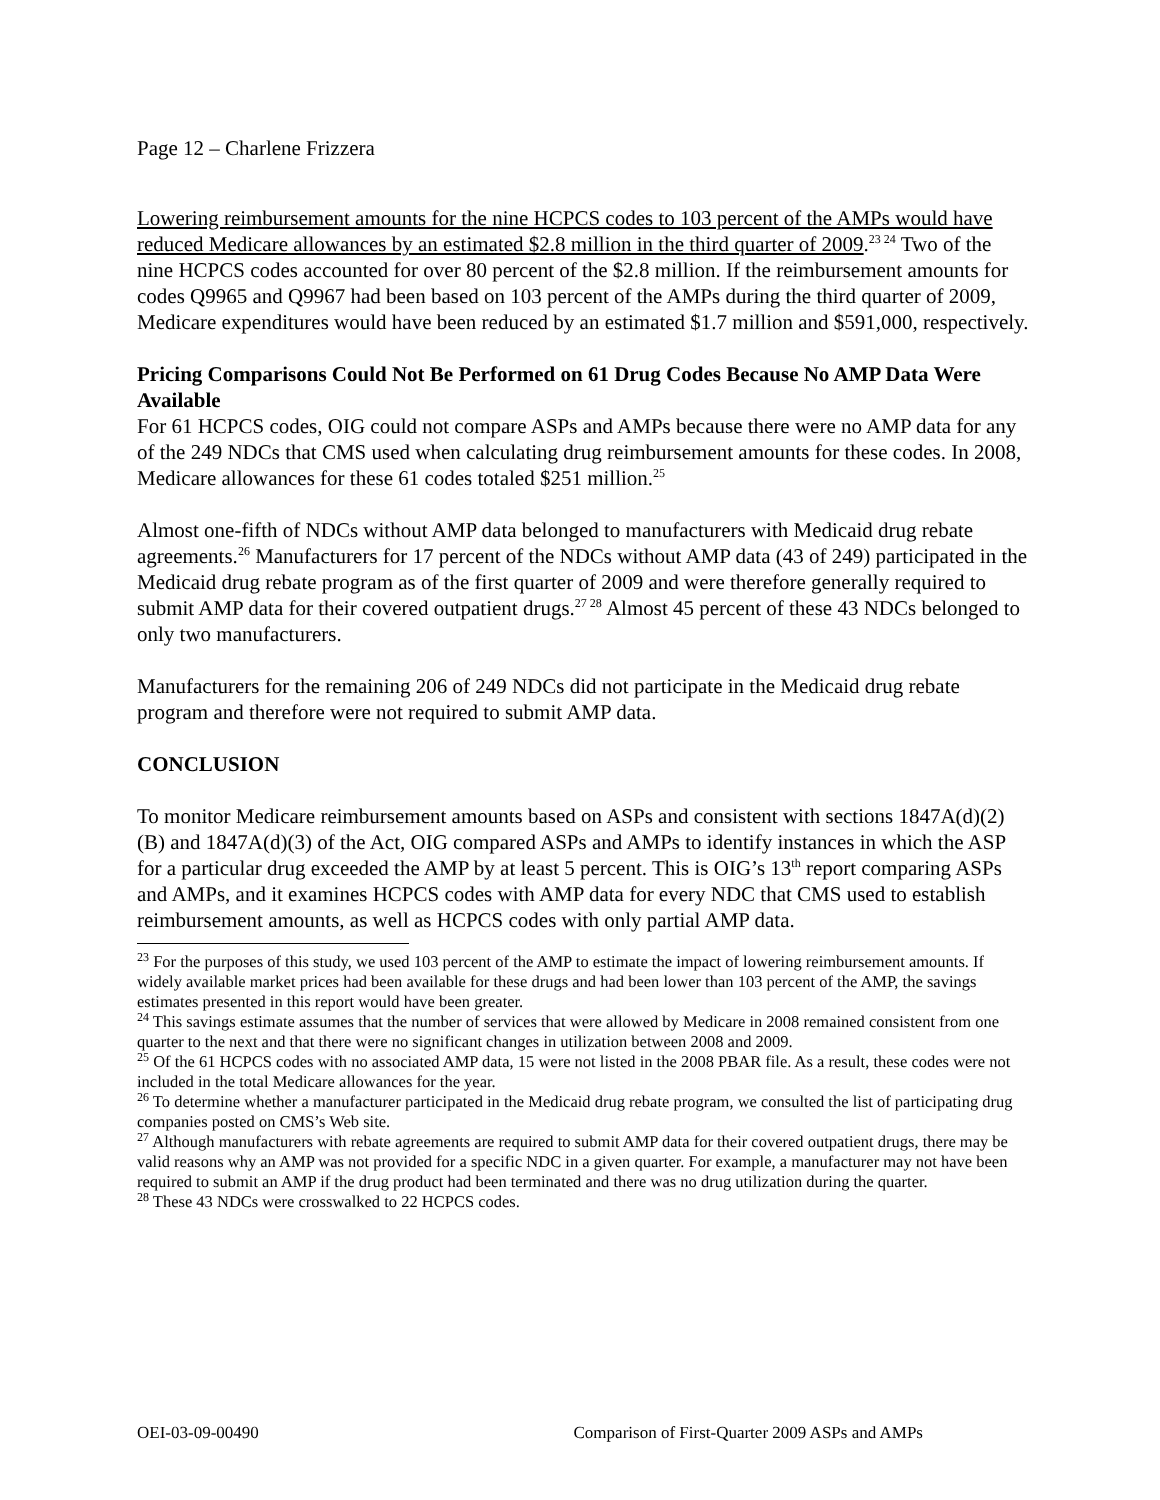Page 12 – Charlene Frizzera
Lowering reimbursement amounts for the nine HCPCS codes to 103 percent of the AMPs would have reduced Medicare allowances by an estimated $2.8 million in the third quarter of 2009.<sup>23 24</sup> Two of the nine HCPCS codes accounted for over 80 percent of the $2.8 million. If the reimbursement amounts for codes Q9965 and Q9967 had been based on 103 percent of the AMPs during the third quarter of 2009, Medicare expenditures would have been reduced by an estimated $1.7 million and $591,000, respectively.
Pricing Comparisons Could Not Be Performed on 61 Drug Codes Because No AMP Data Were Available
For 61 HCPCS codes, OIG could not compare ASPs and AMPs because there were no AMP data for any of the 249 NDCs that CMS used when calculating drug reimbursement amounts for these codes. In 2008, Medicare allowances for these 61 codes totaled $251 million.<sup>25</sup>
Almost one-fifth of NDCs without AMP data belonged to manufacturers with Medicaid drug rebate agreements.<sup>26</sup> Manufacturers for 17 percent of the NDCs without AMP data (43 of 249) participated in the Medicaid drug rebate program as of the first quarter of 2009 and were therefore generally required to submit AMP data for their covered outpatient drugs.<sup>27 28</sup> Almost 45 percent of these 43 NDCs belonged to only two manufacturers.
Manufacturers for the remaining 206 of 249 NDCs did not participate in the Medicaid drug rebate program and therefore were not required to submit AMP data.
CONCLUSION
To monitor Medicare reimbursement amounts based on ASPs and consistent with sections 1847A(d)(2)(B) and 1847A(d)(3) of the Act, OIG compared ASPs and AMPs to identify instances in which the ASP for a particular drug exceeded the AMP by at least 5 percent. This is OIG’s 13<sup>th</sup> report comparing ASPs and AMPs, and it examines HCPCS codes with AMP data for every NDC that CMS used to establish reimbursement amounts, as well as HCPCS codes with only partial AMP data.
<sup>23</sup> For the purposes of this study, we used 103 percent of the AMP to estimate the impact of lowering reimbursement amounts. If widely available market prices had been available for these drugs and had been lower than 103 percent of the AMP, the savings estimates presented in this report would have been greater.
<sup>24</sup> This savings estimate assumes that the number of services that were allowed by Medicare in 2008 remained consistent from one quarter to the next and that there were no significant changes in utilization between 2008 and 2009.
<sup>25</sup> Of the 61 HCPCS codes with no associated AMP data, 15 were not listed in the 2008 PBAR file. As a result, these codes were not included in the total Medicare allowances for the year.
<sup>26</sup> To determine whether a manufacturer participated in the Medicaid drug rebate program, we consulted the list of participating drug companies posted on CMS’s Web site.
<sup>27</sup> Although manufacturers with rebate agreements are required to submit AMP data for their covered outpatient drugs, there may be valid reasons why an AMP was not provided for a specific NDC in a given quarter. For example, a manufacturer may not have been required to submit an AMP if the drug product had been terminated and there was no drug utilization during the quarter.
<sup>28</sup> These 43 NDCs were crosswalked to 22 HCPCS codes.
OEI-03-09-00490 Comparison of First-Quarter 2009 ASPs and AMPs